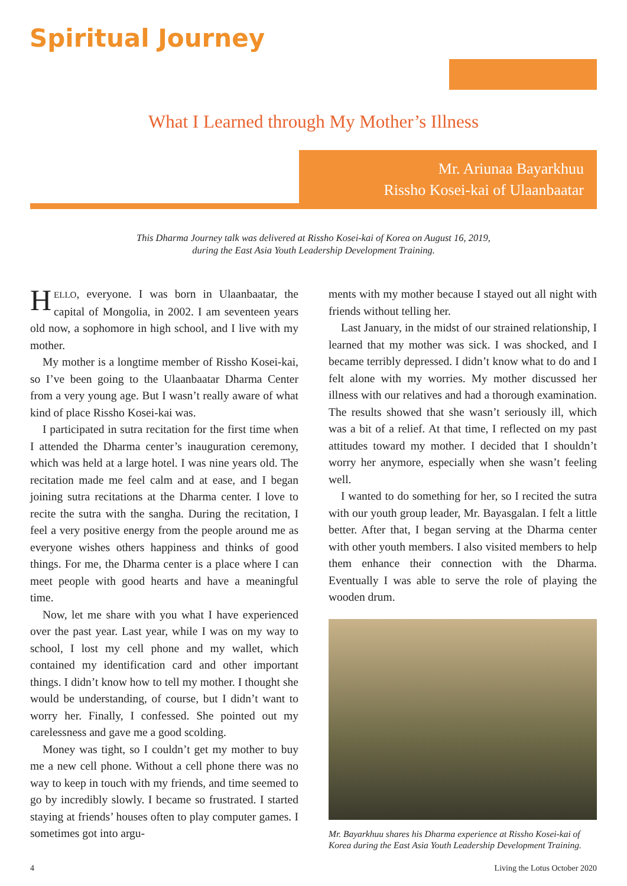Spiritual Journey
What I Learned through My Mother’s Illness
Mr. Ariunaa Bayarkhuu
Rissho Kosei-kai of Ulaanbaatar
This Dharma Journey talk was delivered at Rissho Kosei-kai of Korea on August 16, 2019,
during the East Asia Youth Leadership Development Training.
HELLO, everyone. I was born in Ulaanbaatar, the capital of Mongolia, in 2002. I am seventeen years old now, a sophomore in high school, and I live with my mother.
My mother is a longtime member of Rissho Kosei-kai, so I’ve been going to the Ulaanbaatar Dharma Center from a very young age. But I wasn’t really aware of what kind of place Rissho Kosei-kai was.
I participated in sutra recitation for the first time when I attended the Dharma center’s inauguration ceremony, which was held at a large hotel. I was nine years old. The recitation made me feel calm and at ease, and I began joining sutra recitations at the Dharma center. I love to recite the sutra with the sangha. During the recitation, I feel a very positive energy from the people around me as everyone wishes others happiness and thinks of good things. For me, the Dharma center is a place where I can meet people with good hearts and have a meaningful time.
Now, let me share with you what I have experienced over the past year. Last year, while I was on my way to school, I lost my cell phone and my wallet, which contained my identification card and other important things. I didn’t know how to tell my mother. I thought she would be understanding, of course, but I didn’t want to worry her. Finally, I confessed. She pointed out my carelessness and gave me a good scolding.
Money was tight, so I couldn’t get my mother to buy me a new cell phone. Without a cell phone there was no way to keep in touch with my friends, and time seemed to go by incredibly slowly. I became so frustrated. I started staying at friends’ houses often to play computer games. I sometimes got into argu-
ments with my mother because I stayed out all night with friends without telling her.
Last January, in the midst of our strained relationship, I learned that my mother was sick. I was shocked, and I became terribly depressed. I didn’t know what to do and I felt alone with my worries. My mother discussed her illness with our relatives and had a thorough examination. The results showed that she wasn’t seriously ill, which was a bit of a relief. At that time, I reflected on my past attitudes toward my mother. I decided that I shouldn’t worry her anymore, especially when she wasn’t feeling well.
I wanted to do something for her, so I recited the sutra with our youth group leader, Mr. Bayasgalan. I felt a little better. After that, I began serving at the Dharma center with other youth members. I also visited members to help them enhance their connection with the Dharma. Eventually I was able to serve the role of playing the wooden drum.
Mr. Bayarkhuu shares his Dharma experience at Rissho Kosei-kai of Korea during the East Asia Youth Leadership Development Training.
4 Living the Lotus October 2020